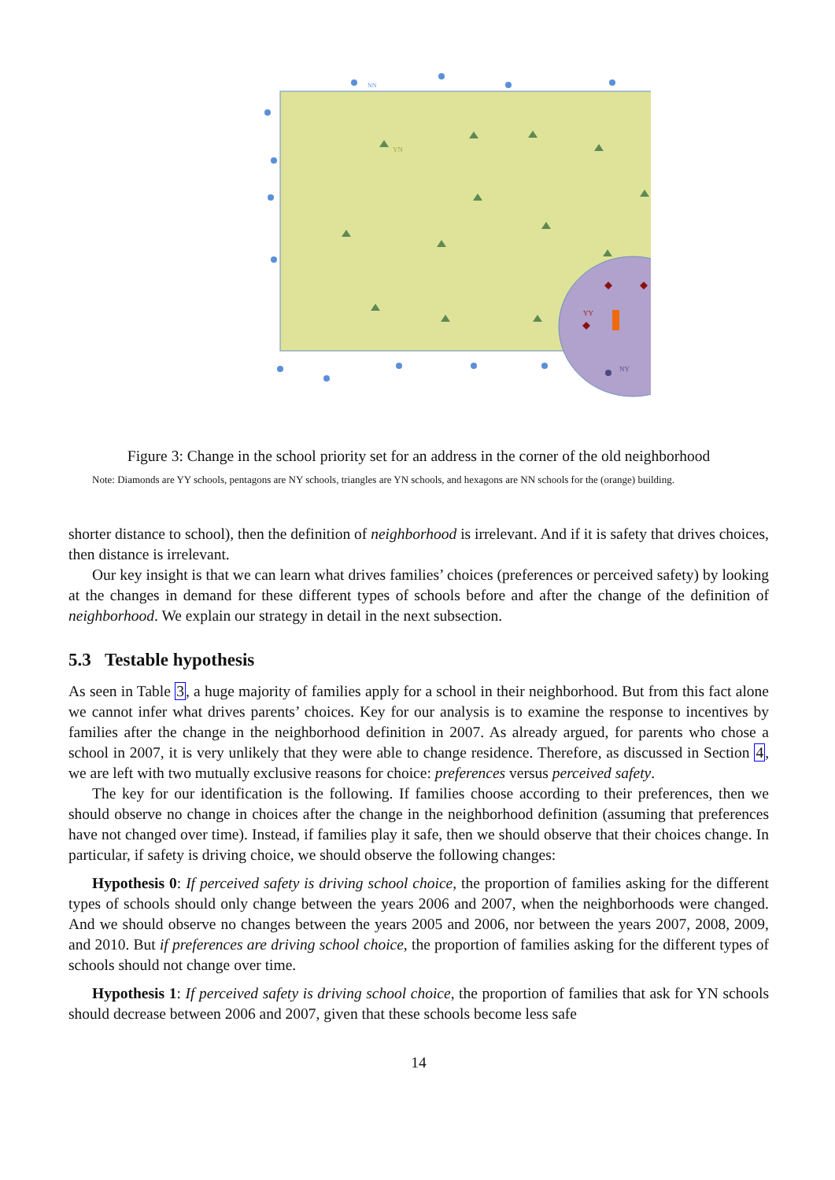NN
YN
YY
NY
Figure 3: Change in the school priority set for an address in the corner of the old neighborhood
Note: Diamonds are YY schools, pentagons are NY schools, triangles are YN schools, and hexagons are NN schools for the (orange) building.
shorter distance to school), then the definition of neighborhood is irrelevant. And if it is safety that drives choices, then distance is irrelevant.
Our key insight is that we can learn what drives families’ choices (preferences or perceived safety) by looking at the changes in demand for these different types of schools before and after the change of the definition of neighborhood. We explain our strategy in detail in the next subsection.
5.3 Testable hypothesis
As seen in Table 3, a huge majority of families apply for a school in their neighborhood. But from this fact alone we cannot infer what drives parents’ choices. Key for our analysis is to examine the response to incentives by families after the change in the neighborhood definition in 2007. As already argued, for parents who chose a school in 2007, it is very unlikely that they were able to change residence. Therefore, as discussed in Section 4, we are left with two mutually exclusive reasons for choice: preferences versus perceived safety.
The key for our identification is the following. If families choose according to their preferences, then we should observe no change in choices after the change in the neighborhood definition (assuming that preferences have not changed over time). Instead, if families play it safe, then we should observe that their choices change. In particular, if safety is driving choice, we should observe the following changes:
Hypothesis 0: If perceived safety is driving school choice, the proportion of families asking for the different types of schools should only change between the years 2006 and 2007, when the neighborhoods were changed. And we should observe no changes between the years 2005 and 2006, nor between the years 2007, 2008, 2009, and 2010. But if preferences are driving school choice, the proportion of families asking for the different types of schools should not change over time.
Hypothesis 1: If perceived safety is driving school choice, the proportion of families that ask for YN schools should decrease between 2006 and 2007, given that these schools become less safe
14